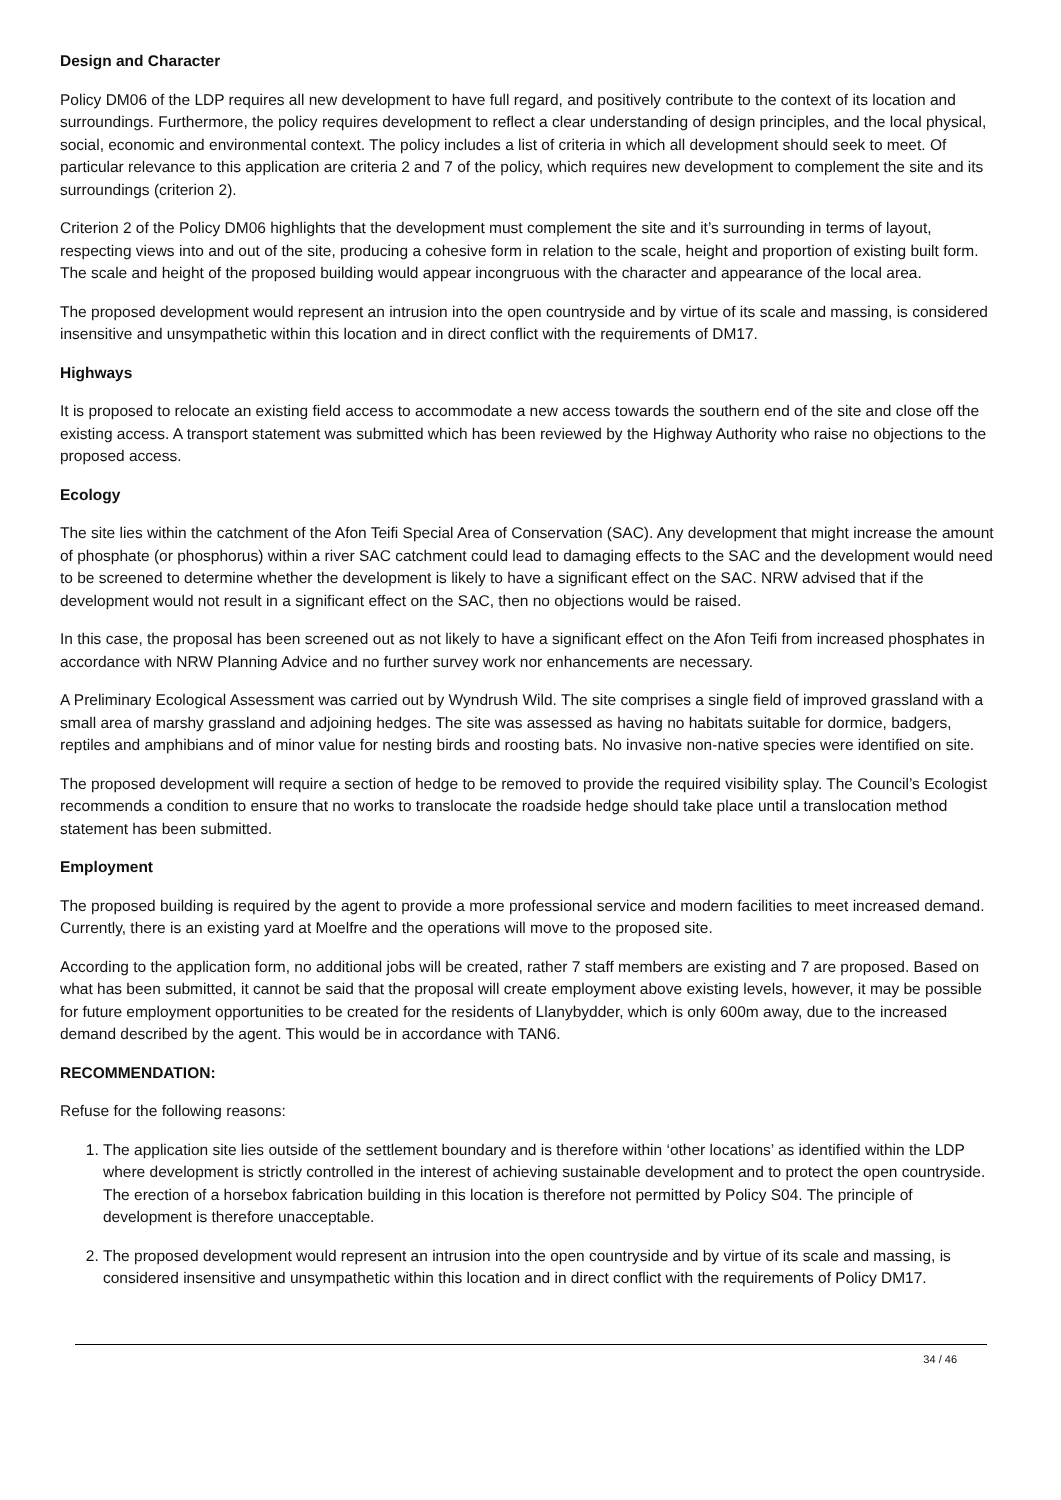Design and Character
Policy DM06 of the LDP requires all new development to have full regard, and positively contribute to the context of its location and surroundings. Furthermore, the policy requires development to reflect a clear understanding of design principles, and the local physical, social, economic and environmental context. The policy includes a list of criteria in which all development should seek to meet. Of particular relevance to this application are criteria 2 and 7 of the policy, which requires new development to complement the site and its surroundings (criterion 2).
Criterion 2 of the Policy DM06 highlights that the development must complement the site and it’s surrounding in terms of layout, respecting views into and out of the site, producing a cohesive form in relation to the scale, height and proportion of existing built form. The scale and height of the proposed building would appear incongruous with the character and appearance of the local area.
The proposed development would represent an intrusion into the open countryside and by virtue of its scale and massing, is considered insensitive and unsympathetic within this location and in direct conflict with the requirements of DM17.
Highways
It is proposed to relocate an existing field access to accommodate a new access towards the southern end of the site and close off the existing access. A transport statement was submitted which has been reviewed by the Highway Authority who raise no objections to the proposed access.
Ecology
The site lies within the catchment of the Afon Teifi Special Area of Conservation (SAC). Any development that might increase the amount of phosphate (or phosphorus) within a river SAC catchment could lead to damaging effects to the SAC and the development would need to be screened to determine whether the development is likely to have a significant effect on the SAC. NRW advised that if the development would not result in a significant effect on the SAC, then no objections would be raised.
In this case, the proposal has been screened out as not likely to have a significant effect on the Afon Teifi from increased phosphates in accordance with NRW Planning Advice and no further survey work nor enhancements are necessary.
A Preliminary Ecological Assessment was carried out by Wyndrush Wild. The site comprises a single field of improved grassland with a small area of marshy grassland and adjoining hedges. The site was assessed as having no habitats suitable for dormice, badgers, reptiles and amphibians and of minor value for nesting birds and roosting bats. No invasive non-native species were identified on site.
The proposed development will require a section of hedge to be removed to provide the required visibility splay. The Council’s Ecologist recommends a condition to ensure that no works to translocate the roadside hedge should take place until a translocation method statement has been submitted.
Employment
The proposed building is required by the agent to provide a more professional service and modern facilities to meet increased demand. Currently, there is an existing yard at Moelfre and the operations will move to the proposed site.
According to the application form, no additional jobs will be created, rather 7 staff members are existing and 7 are proposed. Based on what has been submitted, it cannot be said that the proposal will create employment above existing levels, however, it may be possible for future employment opportunities to be created for the residents of Llanybydder, which is only 600m away, due to the increased demand described by the agent. This would be in accordance with TAN6.
RECOMMENDATION:
Refuse for the following reasons:
1. The application site lies outside of the settlement boundary and is therefore within ‘other locations’ as identified within the LDP where development is strictly controlled in the interest of achieving sustainable development and to protect the open countryside. The erection of a horsebox fabrication building in this location is therefore not permitted by Policy S04. The principle of development is therefore unacceptable.
2. The proposed development would represent an intrusion into the open countryside and by virtue of its scale and massing, is considered insensitive and unsympathetic within this location and in direct conflict with the requirements of Policy DM17.
34 / 46